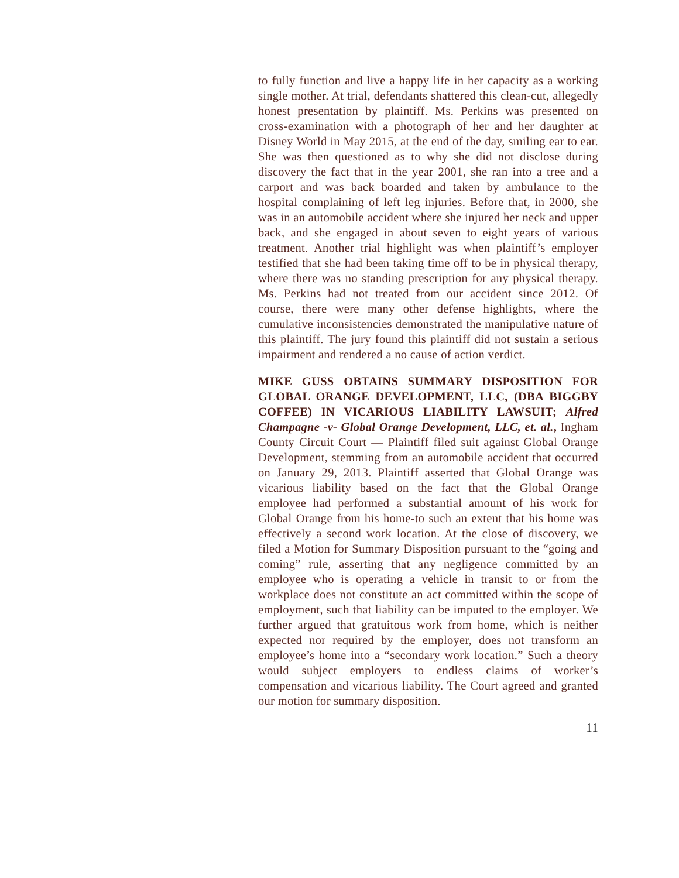to fully function and live a happy life in her capacity as a working single mother. At trial, defendants shattered this clean-cut, allegedly honest presentation by plaintiff. Ms. Perkins was presented on cross-examination with a photograph of her and her daughter at Disney World in May 2015, at the end of the day, smiling ear to ear. She was then questioned as to why she did not disclose during discovery the fact that in the year 2001, she ran into a tree and a carport and was back boarded and taken by ambulance to the hospital complaining of left leg injuries. Before that, in 2000, she was in an automobile accident where she injured her neck and upper back, and she engaged in about seven to eight years of various treatment. Another trial highlight was when plaintiff’s employer testified that she had been taking time off to be in physical therapy, where there was no standing prescription for any physical therapy. Ms. Perkins had not treated from our accident since 2012. Of course, there were many other defense highlights, where the cumulative inconsistencies demonstrated the manipulative nature of this plaintiff. The jury found this plaintiff did not sustain a serious impairment and rendered a no cause of action verdict.
MIKE GUSS OBTAINS SUMMARY DISPOSITION FOR GLOBAL ORANGE DEVELOPMENT, LLC, (DBA BIGGBY COFFEE) IN VICARIOUS LIABILITY LAWSUIT; Alfred Champagne -v- Global Orange Development, LLC, et. al., Ingham County Circuit Court — Plaintiff filed suit against Global Orange Development, stemming from an automobile accident that occurred on January 29, 2013. Plaintiff asserted that Global Orange was vicarious liability based on the fact that the Global Orange employee had performed a substantial amount of his work for Global Orange from his home-to such an extent that his home was effectively a second work location. At the close of discovery, we filed a Motion for Summary Disposition pursuant to the “going and coming” rule, asserting that any negligence committed by an employee who is operating a vehicle in transit to or from the workplace does not constitute an act committed within the scope of employment, such that liability can be imputed to the employer. We further argued that gratuitous work from home, which is neither expected nor required by the employer, does not transform an employee’s home into a “secondary work location.” Such a theory would subject employers to endless claims of worker’s compensation and vicarious liability. The Court agreed and granted our motion for summary disposition.
11